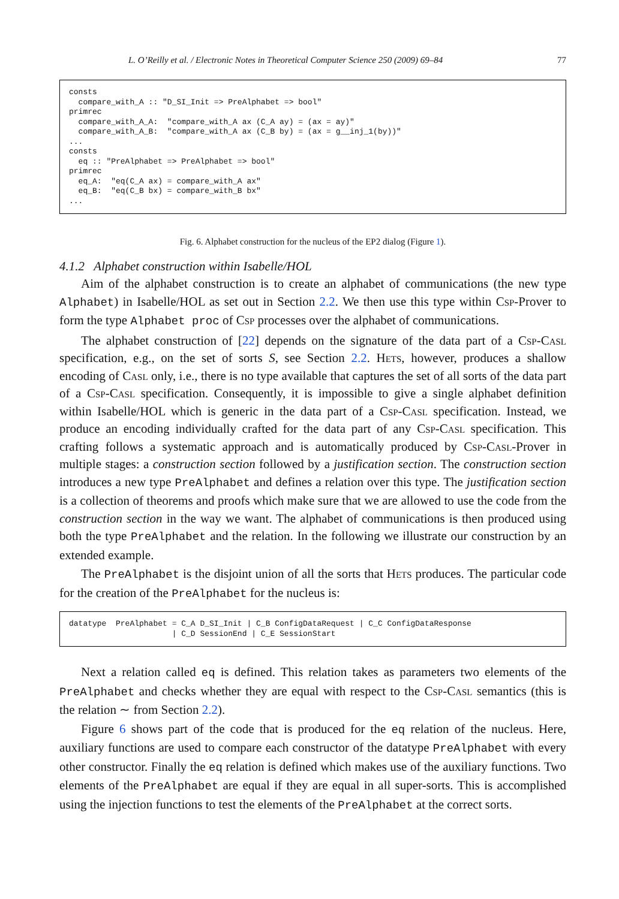L. O’Reilly et al. / Electronic Notes in Theoretical Computer Science 250 (2009) 69–84 77
consts
  compare_with_A :: "D_SI_Init => PreAlphabet => bool"
primrec
  compare_with_A_A:  "compare_with_A ax (C_A ay) = (ax = ay)"
  compare_with_A_B:  "compare_with_A ax (C_B by) = (ax = g__inj_1(by))"
...
consts
  eq :: "PreAlphabet => PreAlphabet => bool"
primrec
  eq_A:  "eq(C_A ax) = compare_with_A ax"
  eq_B:  "eq(C_B bx) = compare_with_B bx"
...
Fig. 6. Alphabet construction for the nucleus of the EP2 dialog (Figure 1).
4.1.2 Alphabet construction within Isabelle/HOL
Aim of the alphabet construction is to create an alphabet of communications (the new type Alphabet) in Isabelle/HOL as set out in Section 2.2. We then use this type within Csp-Prover to form the type Alphabet proc of Csp processes over the alphabet of communications.
The alphabet construction of [22] depends on the signature of the data part of a Csp-Casl specification, e.g., on the set of sorts S, see Section 2.2. Hets, however, produces a shallow encoding of Casl only, i.e., there is no type available that captures the set of all sorts of the data part of a Csp-Casl specification. Consequently, it is impossible to give a single alphabet definition within Isabelle/HOL which is generic in the data part of a Csp-Casl specification. Instead, we produce an encoding individually crafted for the data part of any Csp-Casl specification. This crafting follows a systematic approach and is automatically produced by Csp-Casl-Prover in multiple stages: a construction section followed by a justification section. The construction section introduces a new type PreAlphabet and defines a relation over this type. The justification section is a collection of theorems and proofs which make sure that we are allowed to use the code from the construction section in the way we want. The alphabet of communications is then produced using both the type PreAlphabet and the relation. In the following we illustrate our construction by an extended example.
The PreAlphabet is the disjoint union of all the sorts that Hets produces. The particular code for the creation of the PreAlphabet for the nucleus is:
datatype  PreAlphabet = C_A D_SI_Init | C_B ConfigDataRequest | C_C ConfigDataResponse
                      | C_D SessionEnd | C_E SessionStart
Next a relation called eq is defined. This relation takes as parameters two elements of the PreAlphabet and checks whether they are equal with respect to the Csp-Casl semantics (this is the relation ∼ from Section 2.2).
Figure 6 shows part of the code that is produced for the eq relation of the nucleus. Here, auxiliary functions are used to compare each constructor of the datatype PreAlphabet with every other constructor. Finally the eq relation is defined which makes use of the auxiliary functions. Two elements of the PreAlphabet are equal if they are equal in all super-sorts. This is accomplished using the injection functions to test the elements of the PreAlphabet at the correct sorts.